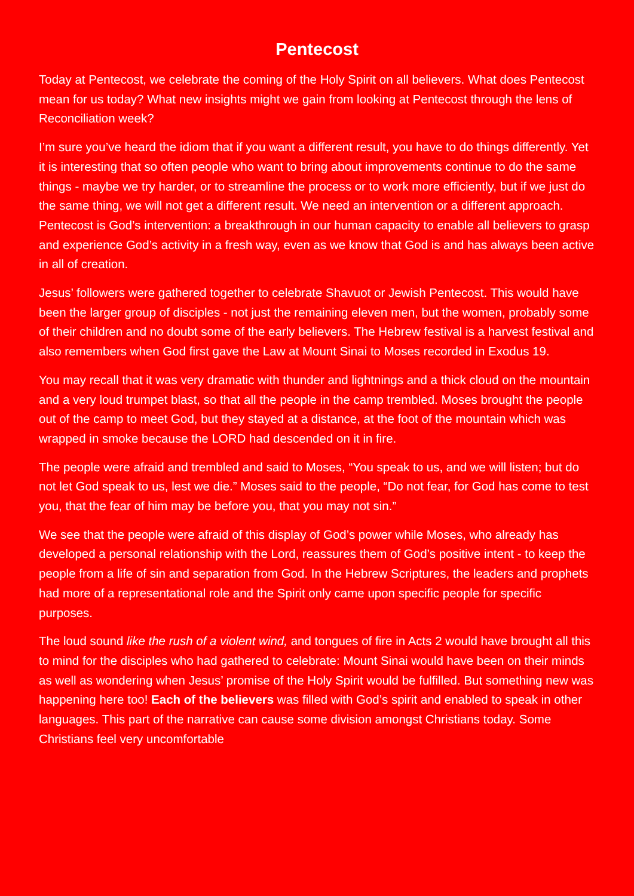Pentecost
Today at Pentecost, we celebrate the coming of the Holy Spirit on all believers. What does Pentecost mean for us today? What new insights might we gain from looking at Pentecost through the lens of Reconciliation week?
I’m sure you’ve heard the idiom that if you want a different result, you have to do things differently. Yet it is interesting that so often people who want to bring about improvements continue to do the same things - maybe we try harder, or to streamline the process or to work more efficiently, but if we just do the same thing, we will not get a different result. We need an intervention or a different approach. Pentecost is God’s intervention: a breakthrough in our human capacity to enable all believers to grasp and experience God’s activity in a fresh way, even as we know that God is and has always been active in all of creation.
Jesus’ followers were gathered together to celebrate Shavuot or Jewish Pentecost. This would have been the larger group of disciples - not just the remaining eleven men, but the women, probably some of their children and no doubt some of the early believers. The Hebrew festival is a harvest festival and also remembers when God first gave the Law at Mount Sinai to Moses recorded in Exodus 19.
You may recall that it was very dramatic with thunder and lightnings and a thick cloud on the mountain and a very loud trumpet blast, so that all the people in the camp trembled. Moses brought the people out of the camp to meet God, but they stayed at a distance, at the foot of the mountain which was wrapped in smoke because the LORD had descended on it in fire.
The people were afraid and trembled and said to Moses, “You speak to us, and we will listen; but do not let God speak to us, lest we die.” Moses said to the people, “Do not fear, for God has come to test you, that the fear of him may be before you, that you may not sin.”
We see that the people were afraid of this display of God’s power while Moses, who already has developed a personal relationship with the Lord, reassures them of God’s positive intent - to keep the people from a life of sin and separation from God. In the Hebrew Scriptures, the leaders and prophets had more of a representational role and the Spirit only came upon specific people for specific purposes.
The loud sound like the rush of a violent wind, and tongues of fire in Acts 2 would have brought all this to mind for the disciples who had gathered to celebrate: Mount Sinai would have been on their minds as well as wondering when Jesus’ promise of the Holy Spirit would be fulfilled. But something new was happening here too! Each of the believers was filled with God’s spirit and enabled to speak in other languages. This part of the narrative can cause some division amongst Christians today. Some Christians feel very uncomfortable